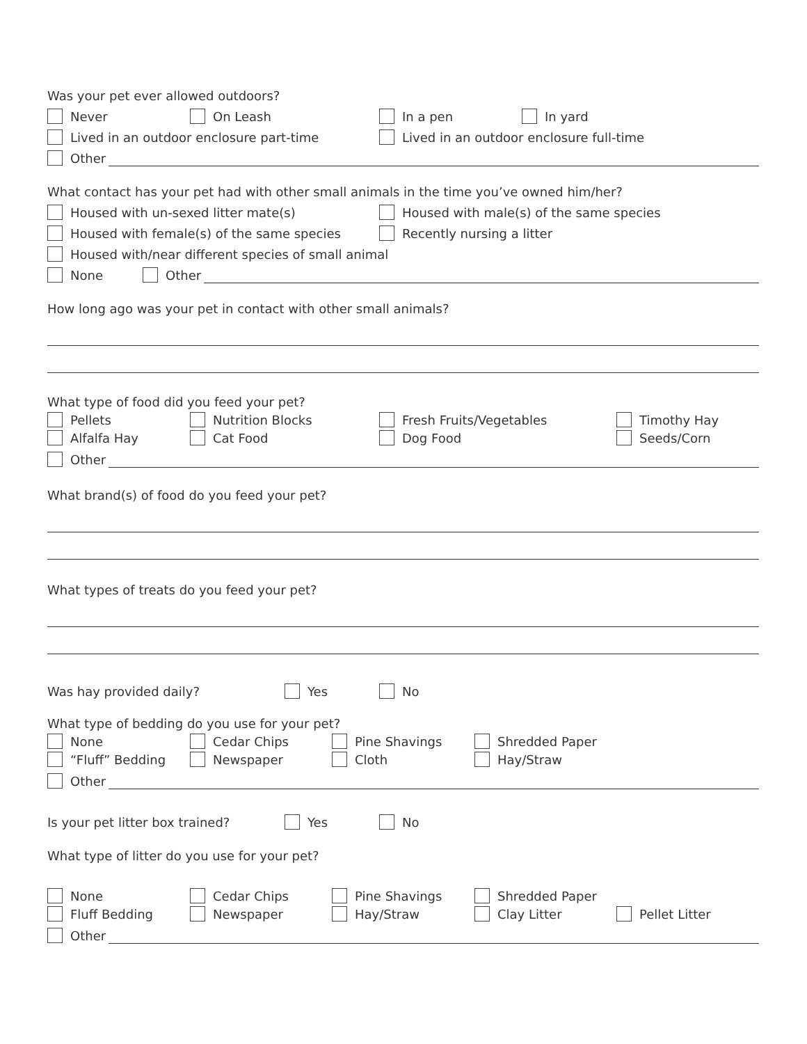Was your pet ever allowed outdoors?
Never On Leash In a pen In yard
Lived in an outdoor enclosure part-time Lived in an outdoor enclosure full-time
Other
What contact has your pet had with other small animals in the time you’ve owned him/her?
Housed with un-sexed litter mate(s) Housed with male(s) of the same species
Housed with female(s) of the same species Recently nursing a litter
Housed with/near different species of small animal
None Other
How long ago was your pet in contact with other small animals?
What type of food did you feed your pet?
Pellets Nutrition Blocks Fresh Fruits/Vegetables Timothy Hay
Alfalfa Hay Cat Food Dog Food Seeds/Corn
Other
What brand(s) of food do you feed your pet?
What types of treats do you feed your pet?
Was hay provided daily? Yes No
What type of bedding do you use for your pet?
None Cedar Chips Pine Shavings Shredded Paper
“Fluff” Bedding Newspaper Cloth Hay/Straw
Other
Is your pet litter box trained? Yes No
What type of litter do you use for your pet?
None Cedar Chips Pine Shavings Shredded Paper
Fluff Bedding Newspaper Hay/Straw Clay Litter Pellet Litter
Other